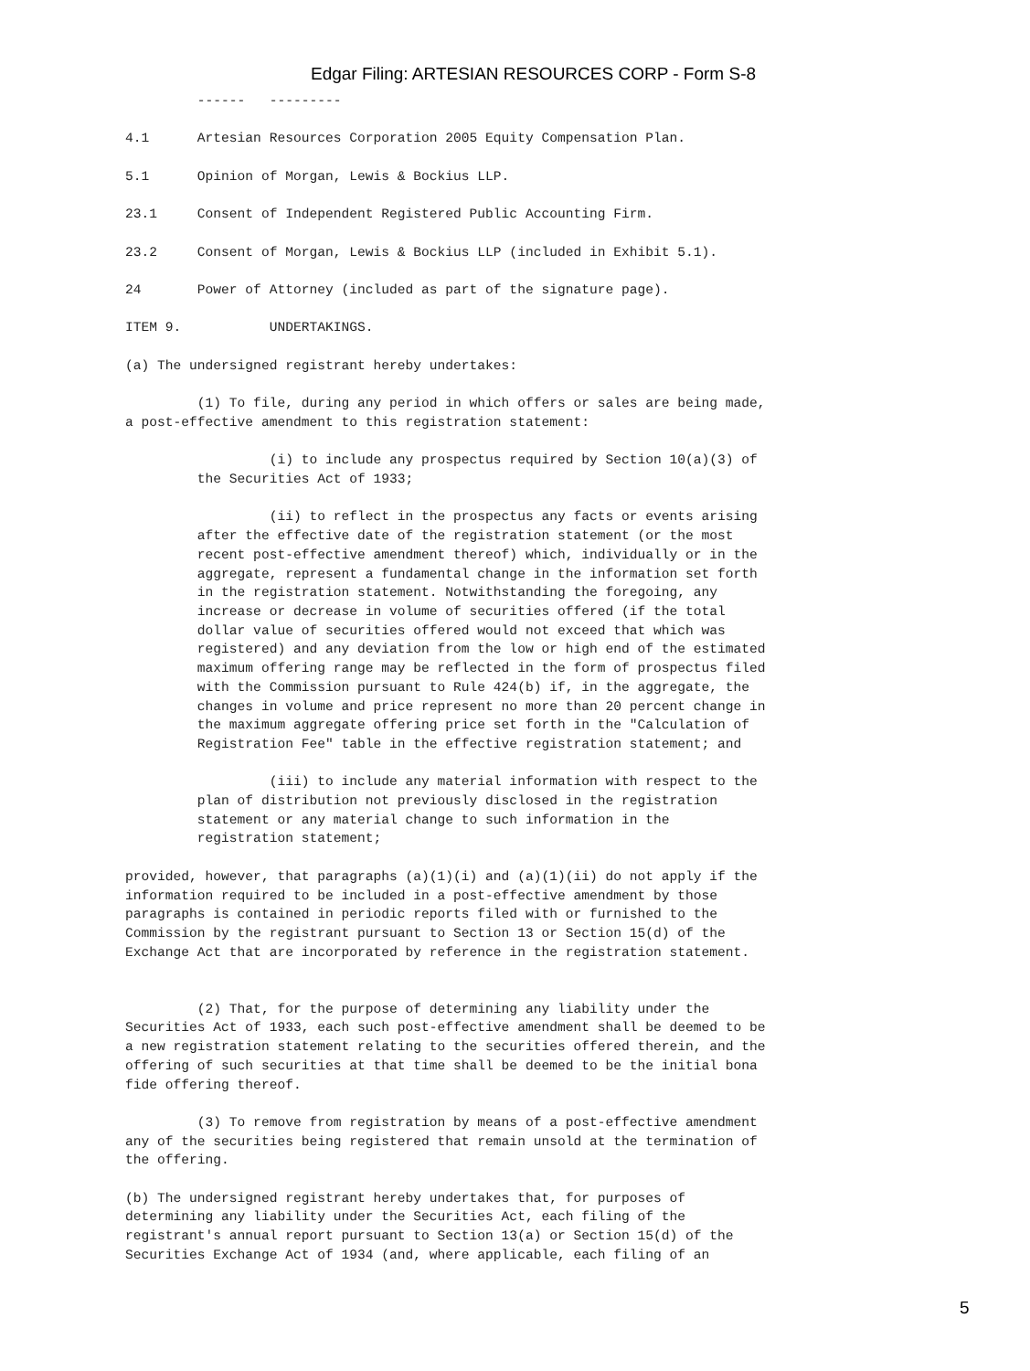Edgar Filing: ARTESIAN RESOURCES CORP - Form S-8
         ------   ---------

4.1      Artesian Resources Corporation 2005 Equity Compensation Plan.

5.1      Opinion of Morgan, Lewis & Bockius LLP.

23.1     Consent of Independent Registered Public Accounting Firm.

23.2     Consent of Morgan, Lewis & Bockius LLP (included in Exhibit 5.1).

24       Power of Attorney (included as part of the signature page).

ITEM 9.           UNDERTAKINGS.

(a) The undersigned registrant hereby undertakes:

         (1) To file, during any period in which offers or sales are being made,
a post-effective amendment to this registration statement:

                  (i) to include any prospectus required by Section 10(a)(3) of
         the Securities Act of 1933;

                  (ii) to reflect in the prospectus any facts or events arising
         after the effective date of the registration statement (or the most
         recent post-effective amendment thereof) which, individually or in the
         aggregate, represent a fundamental change in the information set forth
         in the registration statement. Notwithstanding the foregoing, any
         increase or decrease in volume of securities offered (if the total
         dollar value of securities offered would not exceed that which was
         registered) and any deviation from the low or high end of the estimated
         maximum offering range may be reflected in the form of prospectus filed
         with the Commission pursuant to Rule 424(b) if, in the aggregate, the
         changes in volume and price represent no more than 20 percent change in
         the maximum aggregate offering price set forth in the "Calculation of
         Registration Fee" table in the effective registration statement; and

                  (iii) to include any material information with respect to the
         plan of distribution not previously disclosed in the registration
         statement or any material change to such information in the
         registration statement;

provided, however, that paragraphs (a)(1)(i) and (a)(1)(ii) do not apply if the
information required to be included in a post-effective amendment by those
paragraphs is contained in periodic reports filed with or furnished to the
Commission by the registrant pursuant to Section 13 or Section 15(d) of the
Exchange Act that are incorporated by reference in the registration statement.


         (2) That, for the purpose of determining any liability under the
Securities Act of 1933, each such post-effective amendment shall be deemed to be
a new registration statement relating to the securities offered therein, and the
offering of such securities at that time shall be deemed to be the initial bona
fide offering thereof.

         (3) To remove from registration by means of a post-effective amendment
any of the securities being registered that remain unsold at the termination of
the offering.

(b) The undersigned registrant hereby undertakes that, for purposes of
determining any liability under the Securities Act, each filing of the
registrant's annual report pursuant to Section 13(a) or Section 15(d) of the
Securities Exchange Act of 1934 (and, where applicable, each filing of an
5